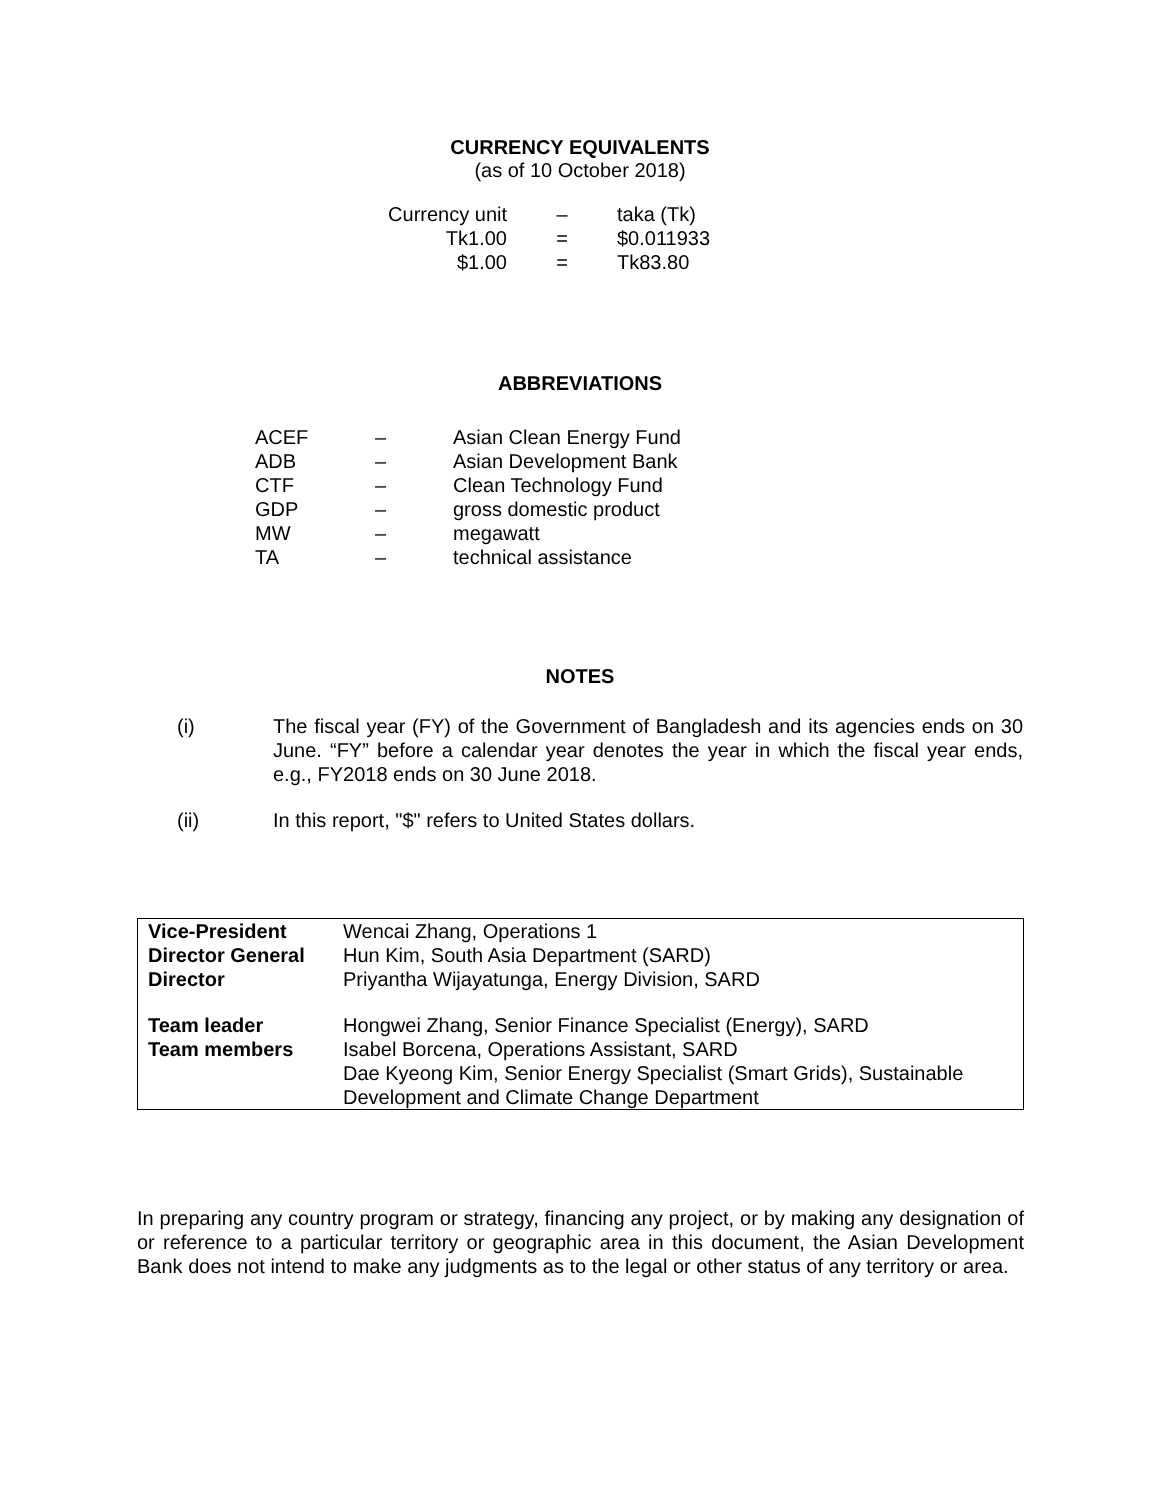CURRENCY EQUIVALENTS
(as of 10 October 2018)
| Currency unit | – | taka (Tk) |
| Tk1.00 | = | $0.011933 |
| $1.00 | = | Tk83.80 |
ABBREVIATIONS
| ACEF | – | Asian Clean Energy Fund |
| ADB | – | Asian Development Bank |
| CTF | – | Clean Technology Fund |
| GDP | – | gross domestic product |
| MW | – | megawatt |
| TA | – | technical assistance |
NOTES
(i) The fiscal year (FY) of the Government of Bangladesh and its agencies ends on 30 June. “FY” before a calendar year denotes the year in which the fiscal year ends, e.g., FY2018 ends on 30 June 2018.
(ii) In this report, "$" refers to United States dollars.
| Vice-President | Wencai Zhang, Operations 1 |
| Director General | Hun Kim, South Asia Department (SARD) |
| Director | Priyantha Wijayatunga, Energy Division, SARD |
| Team leader | Hongwei Zhang, Senior Finance Specialist (Energy), SARD |
| Team members | Isabel Borcena, Operations Assistant, SARD Dae Kyeong Kim, Senior Energy Specialist (Smart Grids), Sustainable Development and Climate Change Department |
In preparing any country program or strategy, financing any project, or by making any designation of or reference to a particular territory or geographic area in this document, the Asian Development Bank does not intend to make any judgments as to the legal or other status of any territory or area.